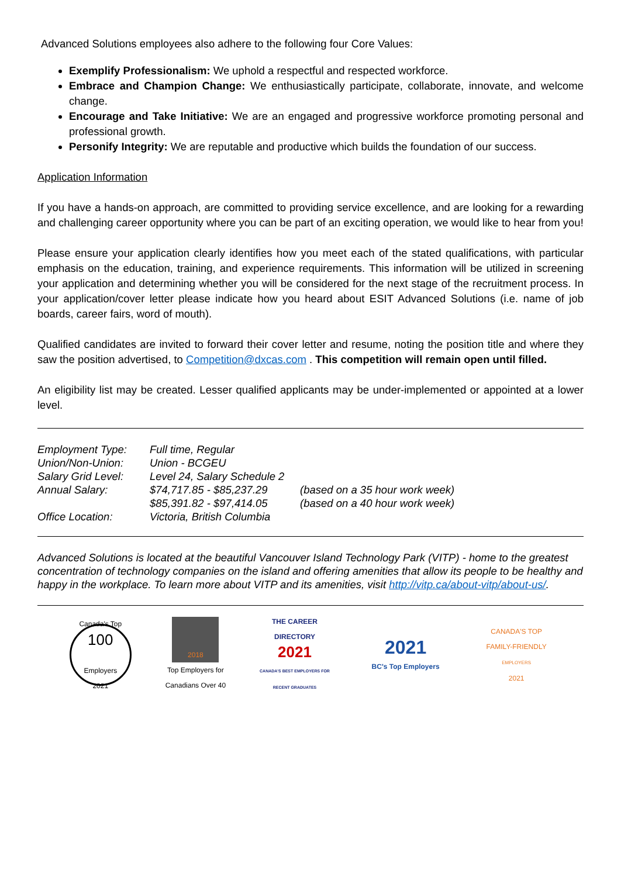Advanced Solutions employees also adhere to the following four Core Values:
Exemplify Professionalism: We uphold a respectful and respected workforce.
Embrace and Champion Change: We enthusiastically participate, collaborate, innovate, and welcome change.
Encourage and Take Initiative: We are an engaged and progressive workforce promoting personal and professional growth.
Personify Integrity: We are reputable and productive which builds the foundation of our success.
Application Information
If you have a hands-on approach, are committed to providing service excellence, and are looking for a rewarding and challenging career opportunity where you can be part of an exciting operation, we would like to hear from you!
Please ensure your application clearly identifies how you meet each of the stated qualifications, with particular emphasis on the education, training, and experience requirements. This information will be utilized in screening your application and determining whether you will be considered for the next stage of the recruitment process. In your application/cover letter please indicate how you heard about ESIT Advanced Solutions (i.e. name of job boards, career fairs, word of mouth).
Qualified candidates are invited to forward their cover letter and resume, noting the position title and where they saw the position advertised, to Competition@dxcas.com . This competition will remain open until filled.
An eligibility list may be created. Lesser qualified applicants may be under-implemented or appointed at a lower level.
| Employment Type: | Full time, Regular | |
| Union/Non-Union: | Union - BCGEU | |
| Salary Grid Level: | Level 24, Salary Schedule 2 | |
| Annual Salary: | $74,717.85 - $85,237.29 | (based on a 35 hour work week) |
| | $85,391.82 - $97,414.05 | (based on a 40 hour work week) |
| Office Location: | Victoria, British Columbia | |
Advanced Solutions is located at the beautiful Vancouver Island Technology Park (VITP) - home to the greatest concentration of technology companies on the island and offering amenities that allow its people to be healthy and happy in the workplace. To learn more about VITP and its amenities, visit http://vitp.ca/about-vitp/about-us/.
Canada's Top
100
Employers
2021
2018
Top Employers for Canadians Over 40
THE CAREER DIRECTORY
2021
CANADA'S BEST EMPLOYERS FOR RECENT GRADUATES
2021
BC's Top Employers
CANADA'S TOP
FAMILY-FRIENDLY
EMPLOYERS
2021